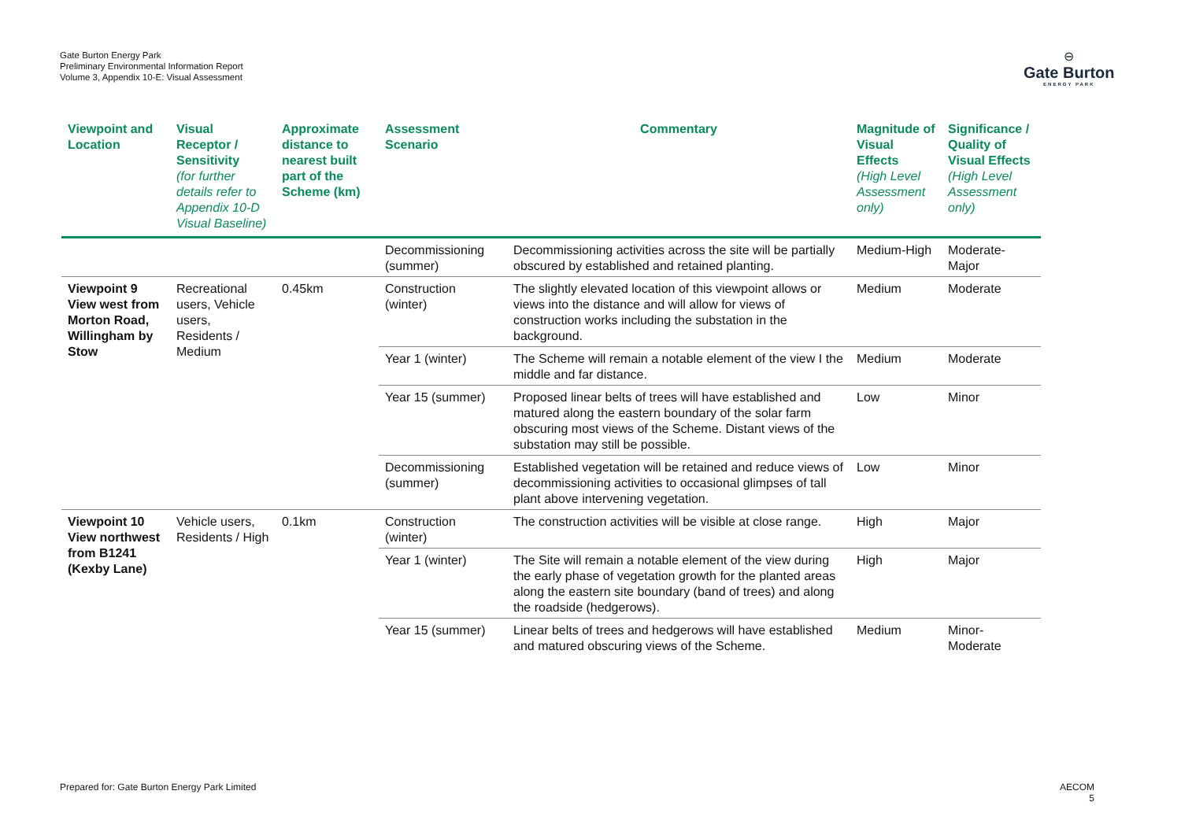Gate Burton Energy Park
Preliminary Environmental Information Report
Volume 3, Appendix 10-E: Visual Assessment
⊖
Gate Burton
ENERGY PARK
| Viewpoint and Location | Visual Receptor / Sensitivity (for further details refer to Appendix 10-D Visual Baseline) | Approximate distance to nearest built part of the Scheme (km) | Assessment Scenario | Commentary | Magnitude of Visual Effects (High Level Assessment only) | Significance / Quality of Visual Effects (High Level Assessment only) |
| --- | --- | --- | --- | --- | --- | --- |
| | | | Decommissioning (summer) | Decommissioning activities across the site will be partially obscured by established and retained planting. | Medium-High | Moderate-Major |
| Viewpoint 9 View west from Morton Road, Willingham by Stow | Recreational users, Vehicle users, Residents / Medium | 0.45km | Construction (winter) | The slightly elevated location of this viewpoint allows or views into the distance and will allow for views of construction works including the substation in the background. | Medium | Moderate |
| | | | Year 1 (winter) | The Scheme will remain a notable element of the view I the middle and far distance. | Medium | Moderate |
| | | | Year 15 (summer) | Proposed linear belts of trees will have established and matured along the eastern boundary of the solar farm obscuring most views of the Scheme. Distant views of the substation may still be possible. | Low | Minor |
| | | | Decommissioning (summer) | Established vegetation will be retained and reduce views of decommissioning activities to occasional glimpses of tall plant above intervening vegetation. | Low | Minor |
| Viewpoint 10 View northwest from B1241 (Kexby Lane) | Vehicle users, Residents / High | 0.1km | Construction (winter) | The construction activities will be visible at close range. | High | Major |
| | | | Year 1 (winter) | The Site will remain a notable element of the view during the early phase of vegetation growth for the planted areas along the eastern site boundary (band of trees) and along the roadside (hedgerows). | High | Major |
| | | | Year 15 (summer) | Linear belts of trees and hedgerows will have established and matured obscuring views of the Scheme. | Medium | Minor-Moderate |
Prepared for: Gate Burton Energy Park Limited
AECOM
5